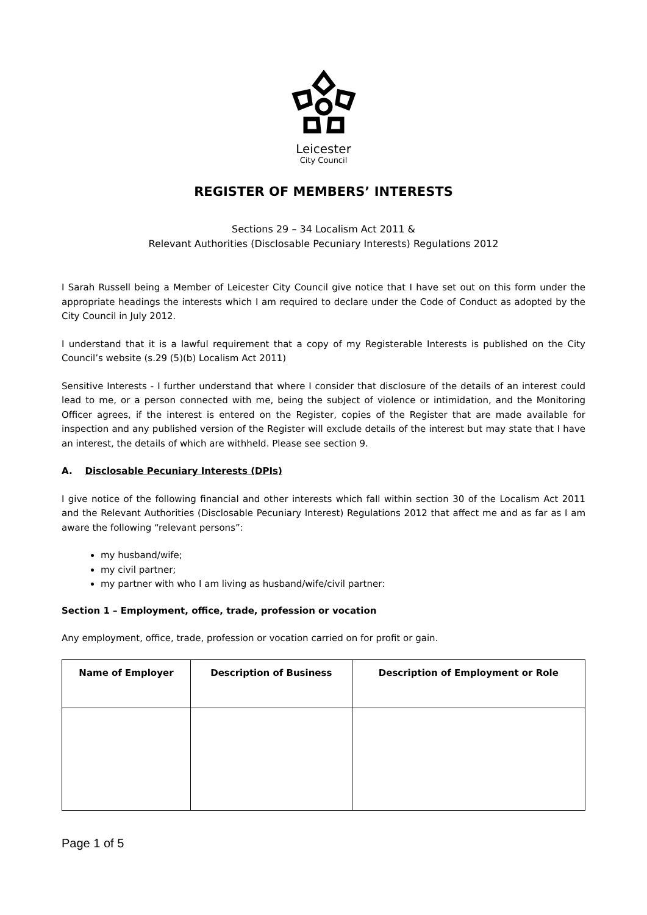Leicester
City Council
REGISTER OF MEMBERS’ INTERESTS
Sections 29 – 34 Localism Act 2011 &
Relevant Authorities (Disclosable Pecuniary Interests) Regulations 2012
I Sarah Russell being a Member of Leicester City Council give notice that I have set out on this form under the appropriate headings the interests which I am required to declare under the Code of Conduct as adopted by the City Council in July 2012.
I understand that it is a lawful requirement that a copy of my Registerable Interests is published on the City Council’s website (s.29 (5)(b) Localism Act 2011)
Sensitive Interests - I further understand that where I consider that disclosure of the details of an interest could lead to me, or a person connected with me, being the subject of violence or intimidation, and the Monitoring Officer agrees, if the interest is entered on the Register, copies of the Register that are made available for inspection and any published version of the Register will exclude details of the interest but may state that I have an interest, the details of which are withheld. Please see section 9.
A. Disclosable Pecuniary Interests (DPIs)
I give notice of the following financial and other interests which fall within section 30 of the Localism Act 2011 and the Relevant Authorities (Disclosable Pecuniary Interest) Regulations 2012 that affect me and as far as I am aware the following “relevant persons”:
my husband/wife;
my civil partner;
my partner with who I am living as husband/wife/civil partner:
Section 1 – Employment, office, trade, profession or vocation
Any employment, office, trade, profession or vocation carried on for profit or gain.
| Name of Employer | Description of Business | Description of Employment or Role |
| --- | --- | --- |
Page 1 of 5